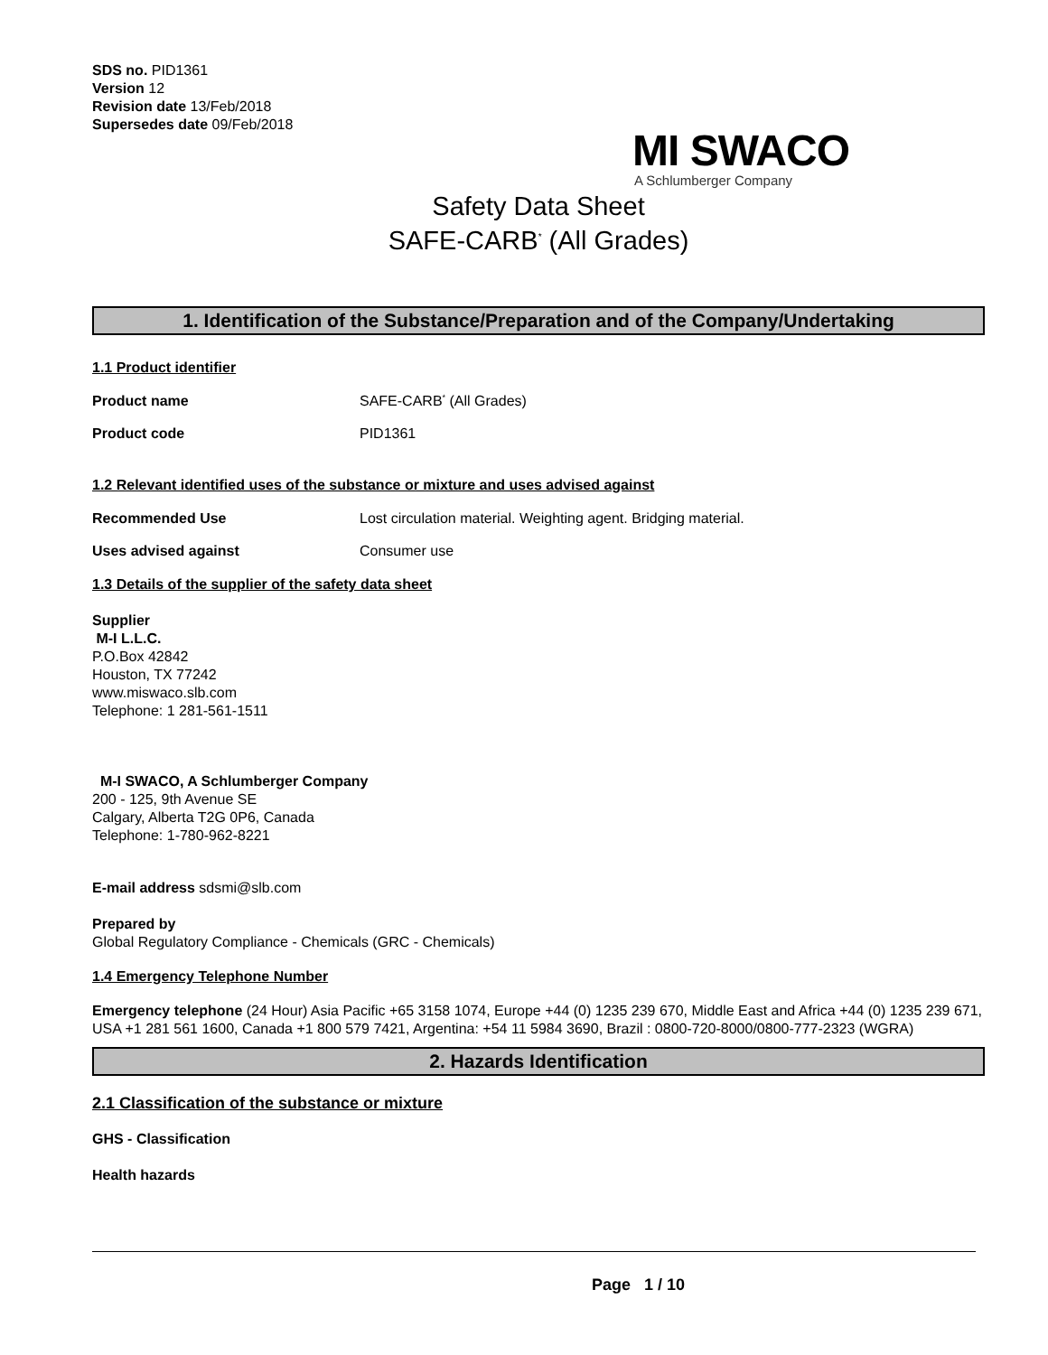SDS no. PID1361
Version 12
Revision date 13/Feb/2018
Supersedes date 09/Feb/2018
MI SWACO
A Schlumberger Company
Safety Data Sheet
SAFE-CARB<sup>*</sup> (All Grades)
1. Identification of the Substance/Preparation and of the Company/Undertaking
1.1 Product identifier
Product name SAFE-CARB<sup>*</sup> (All Grades)
Product code PID1361
1.2 Relevant identified uses of the substance or mixture and uses advised against
Recommended Use Lost circulation material. Weighting agent. Bridging material.
Uses advised against Consumer use
1.3 Details of the supplier of the safety data sheet
Supplier
M-I L.L.C.
P.O.Box 42842
Houston, TX 77242
www.miswaco.slb.com
Telephone: 1 281-561-1511
M-I SWACO, A Schlumberger Company
200 - 125, 9th Avenue SE
Calgary, Alberta T2G 0P6, Canada
Telephone: 1-780-962-8221
E-mail address sdsmi@slb.com
Prepared by
Global Regulatory Compliance - Chemicals (GRC - Chemicals)
1.4 Emergency Telephone Number
Emergency telephone (24 Hour) Asia Pacific +65 3158 1074, Europe +44 (0) 1235 239 670, Middle East and Africa +44 (0) 1235 239 671, USA +1 281 561 1600, Canada +1 800 579 7421, Argentina: +54 11 5984 3690, Brazil : 0800-720-8000/0800-777-2323 (WGRA)
2. Hazards Identification
2.1 Classification of the substance or mixture
GHS - Classification
Health hazards
Page 1 / 10